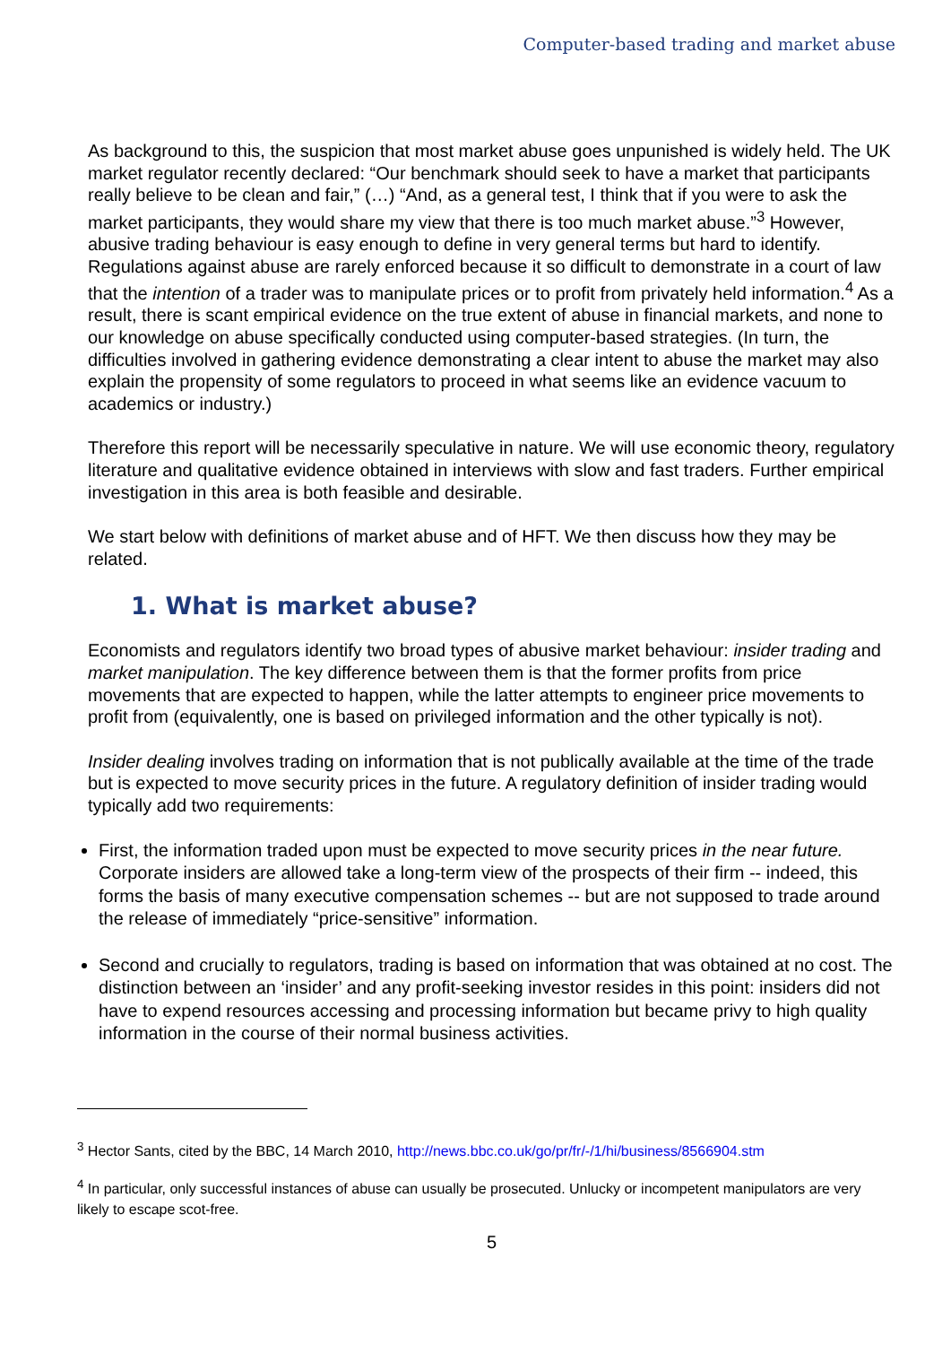Computer-based trading and market abuse
As background to this, the suspicion that most market abuse goes unpunished is widely held. The UK market regulator recently declared: “Our benchmark should seek to have a market that participants really believe to be clean and fair,” (…) “And, as a general test, I think that if you were to ask the market participants, they would share my view that there is too much market abuse.”<sup>3</sup> However, abusive trading behaviour is easy enough to define in very general terms but hard to identify. Regulations against abuse are rarely enforced because it so difficult to demonstrate in a court of law that the intention of a trader was to manipulate prices or to profit from privately held information.<sup>4</sup> As a result, there is scant empirical evidence on the true extent of abuse in financial markets, and none to our knowledge on abuse specifically conducted using computer-based strategies. (In turn, the difficulties involved in gathering evidence demonstrating a clear intent to abuse the market may also explain the propensity of some regulators to proceed in what seems like an evidence vacuum to academics or industry.)
Therefore this report will be necessarily speculative in nature. We will use economic theory, regulatory literature and qualitative evidence obtained in interviews with slow and fast traders. Further empirical investigation in this area is both feasible and desirable.
We start below with definitions of market abuse and of HFT. We then discuss how they may be related.
1. What is market abuse?
Economists and regulators identify two broad types of abusive market behaviour: insider trading and market manipulation. The key difference between them is that the former profits from price movements that are expected to happen, while the latter attempts to engineer price movements to profit from (equivalently, one is based on privileged information and the other typically is not).
Insider dealing involves trading on information that is not publically available at the time of the trade but is expected to move security prices in the future. A regulatory definition of insider trading would typically add two requirements:
First, the information traded upon must be expected to move security prices in the near future. Corporate insiders are allowed take a long-term view of the prospects of their firm -- indeed, this forms the basis of many executive compensation schemes -- but are not supposed to trade around the release of immediately “price-sensitive” information.
Second and crucially to regulators, trading is based on information that was obtained at no cost. The distinction between an ‘insider’ and any profit-seeking investor resides in this point: insiders did not have to expend resources accessing and processing information but became privy to high quality information in the course of their normal business activities.
<sup>3</sup> Hector Sants, cited by the BBC, 14 March 2010, http://news.bbc.co.uk/go/pr/fr/-/1/hi/business/8566904.stm
<sup>4</sup> In particular, only successful instances of abuse can usually be prosecuted. Unlucky or incompetent manipulators are very likely to escape scot-free.
5